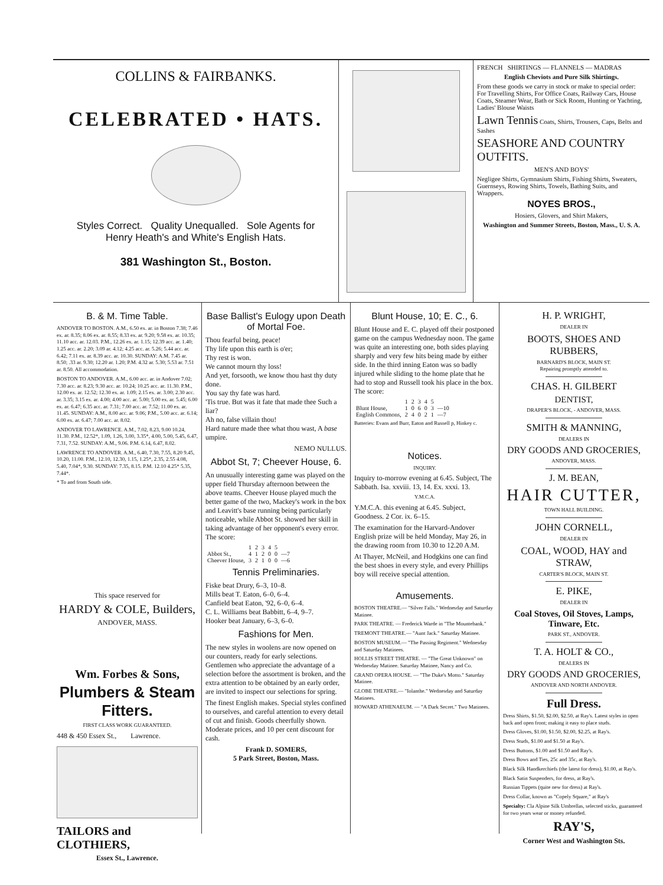COLLINS & FAIRBANKS.
CELEBRATED • HATS.
Styles Correct. Quality Unequalled. Sole Agents for
Henry Heath's and White's English Hats.
381 Washington St., Boston.
FRENCH SHIRTINGS — FLANNELS — MADRAS
English Cheviots and Pure Silk Shirtings.
From these goods we carry in stock or make to special order:
For Travelling Shirts, For Office Coats, Railway Cars, House Coats, Steamer Wear, Bath or Sick Room, Hunting or Yachting, Ladies' Blouse Waists
Lawn Tennis Coats, Shirts, Trousers, Caps, Belts and Sashes
SEASHORE AND COUNTRY OUTFITS.
MEN'S AND BOYS'
Negligee Shirts, Gymnasium Shirts, Fishing Shirts, Sweaters, Guernseys, Rowing Shirts, Towels, Bathing Suits, and Wrappers.
NOYES BROS.,
Hosiers, Glovers, and Shirt Makers,
Washington and Summer Streets, Boston, Mass., U. S. A.
B. & M. Time Table.
ANDOVER TO BOSTON. A.M., 6.50 ex. ar. in Boston 7.38; 7.46 ex. ar. 8.35; 8.06 ex. ar. 8.55; 8.33 ex. ar. 9.20; 9.58 ex. ar. 10.35; 11.10 acc. ar. 12.03. P.M., 12.26 ex. ar. 1.15; 12.39 acc. ar. 1.40; 1.25 acc. ar. 2.20; 3.09 ar. 4.12; 4.25 acc. ar. 5.26; 5.44 acc. ar. 6.42; 7.11 ex. ar. 8.39 acc. ar. 10.30. SUNDAY: A.M. 7.45 ar. 8.50; .33 ar. 9.30; 12.20 ar. 1.20; P.M. 4.32 ar. 5.30; 5.53 ar. 7.51 ar. 8.50. All accommodation.
BOSTON TO ANDOVER. A.M., 6.00 acc. ar. in Andover 7.02; 7.30 acc. ar. 8.23; 9.30 acc. ar. 10.24; 10.25 acc. ar. 11.30. P.M., 12.00 ex. ar. 12.52; 12.30 ex. ar. 1.09; 2.15 ex. ar. 3.00; 2.30 acc. ar. 3.35; 3.15 ex. ar. 4.00; 4.00 acc. ar. 5.00; 5.00 ex. ar. 5.45; 6.00 ex. ar. 6.47; 6.35 acc. ar. 7.31; 7.00 acc. ar. 7.52; 11.00 ex. ar. 11.45. SUNDAY: A.M., 8.00 acc. ar. 9.06; P.M., 5.00 acc. ar. 6.14; 6.00 ex. ar. 6.47; 7.00 acc. ar. 8.02.
ANDOVER TO LAWRENCE. A.M., 7.02, 8.23, 9.00 10.24, 11.30. P.M., 12.52*, 1.09, 1.26, 3.00, 3.35*, 4.00, 5.00, 5.45, 6.47, 7.31, 7.52. SUNDAY: A.M., 9.06. P.M. 6.14, 6.47, 8.02.
LAWRENCE TO ANDOVER. A.M., 6.40, 7.30, 7.55, 8.20 9.45, 10.20, 11.00. P.M., 12.10, 12.30, 1.15, 1.25*, 2.35, 2.55 4.08, 5.40, 7.04*, 9.30. SUNDAY: 7.35, 8.15. P.M. 12.10 4.25* 5.35, 7.44*.
* To and from South side.
This space reserved for
HARDY & COLE, Builders,
ANDOVER, MASS.
Wm. Forbes & Sons,
Plumbers & Steam Fitters.
FIRST CLASS WORK GUARANTEED.
448 & 450 Essex St., Lawrence.
TAILORS and CLOTHIERS,
Essex St., Lawrence.
Base Ballist's Eulogy upon Death of Mortal Foe.
Thou fearful being, peace!
Thy life upon this earth is o'er;
Thy rest is won.
We cannot mourn thy loss!
And yet, forsooth, we know thou hast thy duty done.
You say thy fate was hard.
'Tis true. But was it fate that made thee Such a liar?
Ah no, false villain thou!
Hard nature made thee what thou wast, A base umpire.
NEMO NULLUS.
Abbot St, 7; Cheever House, 6.
An unusually interesting game was played on the upper field Thursday afternoon between the above teams. Cheever House played much the better game of the two, Mackey's work in the box and Leavitt's base running being particularly noticeable, while Abbot St. showed her skill in taking advantage of her opponent's every error. The score:
| | 1 | 2 | 3 | 4 | 5 | |
| Abbot St., | 4 | 1 | 2 | 0 | 0 | —7 |
| Cheever House, | 3 | 2 | 1 | 0 | 0 | —6 |
Tennis Preliminaries.
Fiske beat Drury, 6–3, 10–8.
Mills beat T. Eaton, 6–0, 6–4.
Canfield beat Eaton, '92, 6–0, 6–4.
C. L. Williams beat Babbitt, 6–4, 9–7.
Hooker beat January, 6–3, 6–0.
Fashions for Men.
The new styles in woolens are now opened on our counters, ready for early selections. Gentlemen who appreciate the advantage of a selection before the assortment is broken, and the extra attention to be obtained by an early order, are invited to inspect our selections for spring.
The finest English makes. Special styles confined to ourselves, and careful attention to every detail of cut and finish. Goods cheerfully shown. Moderate prices, and 10 per cent discount for cash.
Frank D. SOMERS,
5 Park Street, Boston, Mass.
Blunt House, 10; E. C., 6.
Blunt House and E. C. played off their postponed game on the campus Wednesday noon. The game was quite an interesting one, both sides playing sharply and very few hits being made by either side. In the third inning Eaton was so badly injured while sliding to the home plate that he had to stop and Russell took his place in the box. The score:
| | 1 | 2 | 3 | 4 | 5 | |
| Blunt House, | 1 | 0 | 6 | 0 | 3 | —10 |
| English Commons, | 2 | 4 | 0 | 2 | 1 | —7 |
Batteries: Evans and Burr, Eaton and Russell p, Hinkey c.
Notices.
INQUIRY.
Inquiry to-morrow evening at 6.45. Subject, The Sabbath. Isa. xxviii. 13, 14. Ex. xxxi. 13.
Y.M.C.A.
Y.M.C.A. this evening at 6.45. Subject, Goodness. 2 Cor. ix. 6–15.
The examination for the Harvard-Andover English prize will be held Monday, May 26, in the drawing room from 10.30 to 12.20 A.M.
At Thayer, McNeil, and Hodgkins one can find the best shoes in every style, and every Phillips boy will receive special attention.
Amusements.
BOSTON THEATRE.— "Silver Falls." Wednesday and Saturday Matinee.
PARK THEATRE. — Frederick Warde in "The Mountebank."
TREMONT THEATRE.— "Aunt Jack." Saturday Matinee.
BOSTON MUSEUM.— "The Passing Regiment." Wednesday and Saturday Matinees.
HOLLIS STREET THEATRE. — "The Great Unknown" on Wednesday Matinee. Saturday Matinee, Nancy and Co.
GRAND OPERA HOUSE. — "The Duke's Motto." Saturday Matinee.
GLOBE THEATRE.— "Iolanthe." Wednesday and Saturday Matinees.
HOWARD ATHENAEUM. — "A Dark Secret." Two Matinees.
H. P. WRIGHT,
DEALER IN
BOOTS, SHOES AND RUBBERS,
BARNARD'S BLOCK, MAIN ST.
Repairing promptly attended to.
CHAS. H. GILBERT
DENTIST,
DRAPER'S BLOCK, - ANDOVER, MASS.
SMITH & MANNING,
DEALERS IN
DRY GOODS AND GROCERIES,
ANDOVER, MASS.
J. M. BEAN,
HAIR CUTTER,
TOWN HALL BUILDING.
JOHN CORNELL,
DEALER IN
COAL, WOOD, HAY and STRAW,
CARTER'S BLOCK, MAIN ST.
E. PIKE,
DEALER IN
Coal Stoves, Oil Stoves, Lamps, Tinware, Etc.
PARK ST., ANDOVER.
T. A. HOLT & CO.,
DEALERS IN
DRY GOODS AND GROCERIES,
ANDOVER AND NORTH ANDOVER.
Full Dress.
Dress Shirts, $1.50, $2.00, $2.50, at Ray's. Latest styles in open back and open front; making it easy to place studs.
Dress Gloves, $1.00, $1.50, $2.00, $2.25, at Ray's.
Dress Studs, $1.00 and $1.50 at Ray's.
Dress Buttons, $1.00 and $1.50 and Ray's.
Dress Bows and Ties, 25c and 35c, at Ray's.
Black Silk Handkerchiefs (the latest for dress), $1.00, at Ray's.
Black Satin Suspenders, for dress, at Ray's.
Russian Tippets (quite new for dress) at Ray's.
Dress Collar, known as "Copely Square," at Ray's
Specialty: Cla Alpine Silk Umbrellas, selected sticks, guaranteed for two years wear or money refunded.
RAY'S,
Corner West and Washington Sts.